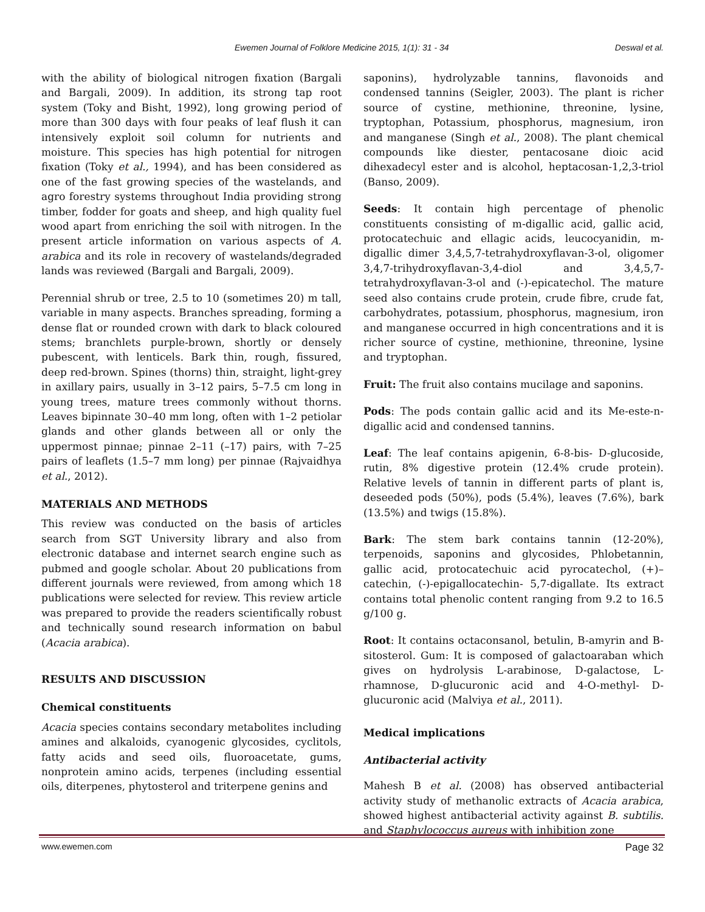Ewemen Journal of Folklore Medicine 2015, 1(1): 31 - 34 Deswal et al.
with the ability of biological nitrogen fixation (Bargali and Bargali, 2009). In addition, its strong tap root system (Toky and Bisht, 1992), long growing period of more than 300 days with four peaks of leaf flush it can intensively exploit soil column for nutrients and moisture. This species has high potential for nitrogen fixation (Toky et al., 1994), and has been considered as one of the fast growing species of the wastelands, and agro forestry systems throughout India providing strong timber, fodder for goats and sheep, and high quality fuel wood apart from enriching the soil with nitrogen. In the present article information on various aspects of A. arabica and its role in recovery of wastelands/degraded lands was reviewed (Bargali and Bargali, 2009).
Perennial shrub or tree, 2.5 to 10 (sometimes 20) m tall, variable in many aspects. Branches spreading, forming a dense flat or rounded crown with dark to black coloured stems; branchlets purple-brown, shortly or densely pubescent, with lenticels. Bark thin, rough, fissured, deep red-brown. Spines (thorns) thin, straight, light-grey in axillary pairs, usually in 3–12 pairs, 5–7.5 cm long in young trees, mature trees commonly without thorns. Leaves bipinnate 30–40 mm long, often with 1–2 petiolar glands and other glands between all or only the uppermost pinnae; pinnae 2–11 (–17) pairs, with 7–25 pairs of leaflets (1.5–7 mm long) per pinnae (Rajvaidhya et al., 2012).
MATERIALS AND METHODS
This review was conducted on the basis of articles search from SGT University library and also from electronic database and internet search engine such as pubmed and google scholar. About 20 publications from different journals were reviewed, from among which 18 publications were selected for review. This review article was prepared to provide the readers scientifically robust and technically sound research information on babul (Acacia arabica).
RESULTS AND DISCUSSION
Chemical constituents
Acacia species contains secondary metabolites including amines and alkaloids, cyanogenic glycosides, cyclitols, fatty acids and seed oils, fluoroacetate, gums, nonprotein amino acids, terpenes (including essential oils, diterpenes, phytosterol and triterpene genins and
saponins), hydrolyzable tannins, flavonoids and condensed tannins (Seigler, 2003). The plant is richer source of cystine, methionine, threonine, lysine, tryptophan, Potassium, phosphorus, magnesium, iron and manganese (Singh et al., 2008). The plant chemical compounds like diester, pentacosane dioic acid dihexadecyl ester and is alcohol, heptacosan-1,2,3-triol (Banso, 2009).
Seeds: It contain high percentage of phenolic constituents consisting of m-digallic acid, gallic acid, protocatechuic and ellagic acids, leucocyanidin, m-digallic dimer 3,4,5,7-tetrahydroxyflavan-3-ol, oligomer 3,4,7-trihydroxyflavan-3,4-diol and 3,4,5,7-tetrahydroxyflavan-3-ol and (-)-epicatechol. The mature seed also contains crude protein, crude fibre, crude fat, carbohydrates, potassium, phosphorus, magnesium, iron and manganese occurred in high concentrations and it is richer source of cystine, methionine, threonine, lysine and tryptophan.
Fruit: The fruit also contains mucilage and saponins.
Pods: The pods contain gallic acid and its Me-este-n-digallic acid and condensed tannins.
Leaf: The leaf contains apigenin, 6-8-bis- D-glucoside, rutin, 8% digestive protein (12.4% crude protein). Relative levels of tannin in different parts of plant is, deseeded pods (50%), pods (5.4%), leaves (7.6%), bark (13.5%) and twigs (15.8%).
Bark: The stem bark contains tannin (12-20%), terpenoids, saponins and glycosides, Phlobetannin, gallic acid, protocatechuic acid pyrocatechol, (+)–catechin, (-)-epigallocatechin- 5,7-digallate. Its extract contains total phenolic content ranging from 9.2 to 16.5 g/100 g.
Root: It contains octaconsanol, betulin, B-amyrin and B-sitosterol. Gum: It is composed of galactoaraban which gives on hydrolysis L-arabinose, D-galactose, L-rhamnose, D-glucuronic acid and 4-O-methyl- D-glucuronic acid (Malviya et al., 2011).
Medical implications
Antibacterial activity
Mahesh B et al. (2008) has observed antibacterial activity study of methanolic extracts of Acacia arabica, showed highest antibacterial activity against B. subtilis. and Staphylococcus aureus with inhibition zone
www.ewemen.com Page 32